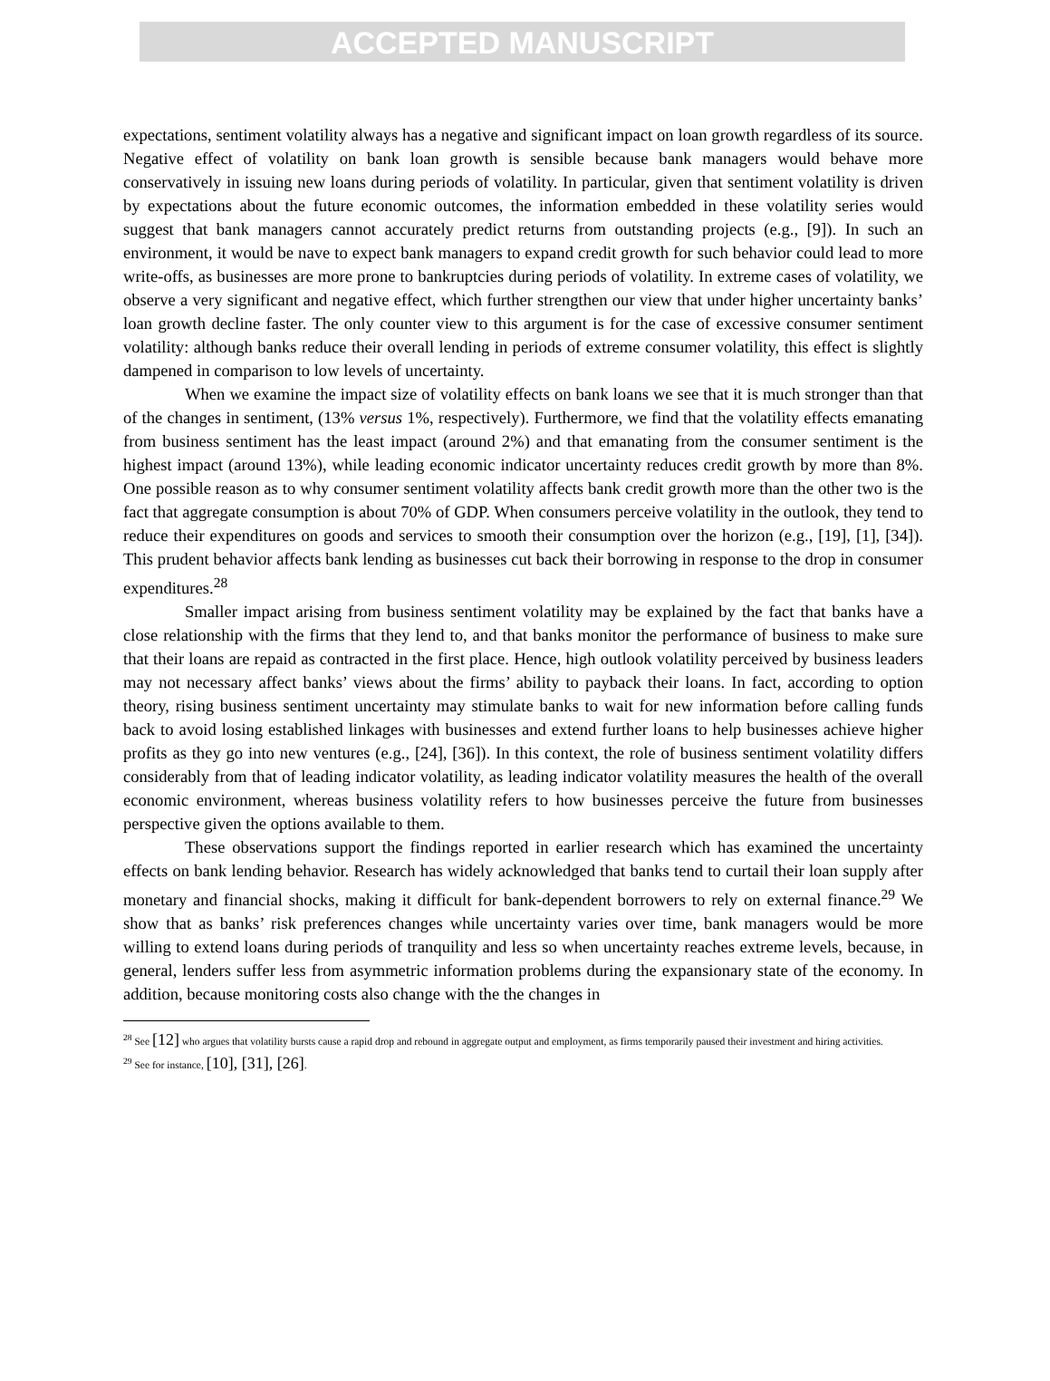ACCEPTED MANUSCRIPT
expectations, sentiment volatility always has a negative and significant impact on loan growth regardless of its source. Negative effect of volatility on bank loan growth is sensible because bank managers would behave more conservatively in issuing new loans during periods of volatility. In particular, given that sentiment volatility is driven by expectations about the future economic outcomes, the information embedded in these volatility series would suggest that bank managers cannot accurately predict returns from outstanding projects (e.g., [9]). In such an environment, it would be nave to expect bank managers to expand credit growth for such behavior could lead to more write-offs, as businesses are more prone to bankruptcies during periods of volatility. In extreme cases of volatility, we observe a very significant and negative effect, which further strengthen our view that under higher uncertainty banks’ loan growth decline faster. The only counter view to this argument is for the case of excessive consumer sentiment volatility: although banks reduce their overall lending in periods of extreme consumer volatility, this effect is slightly dampened in comparison to low levels of uncertainty.
When we examine the impact size of volatility effects on bank loans we see that it is much stronger than that of the changes in sentiment, (13% versus 1%, respectively). Furthermore, we find that the volatility effects emanating from business sentiment has the least impact (around 2%) and that emanating from the consumer sentiment is the highest impact (around 13%), while leading economic indicator uncertainty reduces credit growth by more than 8%. One possible reason as to why consumer sentiment volatility affects bank credit growth more than the other two is the fact that aggregate consumption is about 70% of GDP. When consumers perceive volatility in the outlook, they tend to reduce their expenditures on goods and services to smooth their consumption over the horizon (e.g., [19], [1], [34]). This prudent behavior affects bank lending as businesses cut back their borrowing in response to the drop in consumer expenditures.<sup>28</sup>
Smaller impact arising from business sentiment volatility may be explained by the fact that banks have a close relationship with the firms that they lend to, and that banks monitor the performance of business to make sure that their loans are repaid as contracted in the first place. Hence, high outlook volatility perceived by business leaders may not necessary affect banks’ views about the firms’ ability to payback their loans. In fact, according to option theory, rising business sentiment uncertainty may stimulate banks to wait for new information before calling funds back to avoid losing established linkages with businesses and extend further loans to help businesses achieve higher profits as they go into new ventures (e.g., [24], [36]). In this context, the role of business sentiment volatility differs considerably from that of leading indicator volatility, as leading indicator volatility measures the health of the overall economic environment, whereas business volatility refers to how businesses perceive the future from businesses perspective given the options available to them.
These observations support the findings reported in earlier research which has examined the uncertainty effects on bank lending behavior. Research has widely acknowledged that banks tend to curtail their loan supply after monetary and financial shocks, making it difficult for bank-dependent borrowers to rely on external finance.<sup>29</sup> We show that as banks’ risk preferences changes while uncertainty varies over time, bank managers would be more willing to extend loans during periods of tranquility and less so when uncertainty reaches extreme levels, because, in general, lenders suffer less from asymmetric information problems during the expansionary state of the economy. In addition, because monitoring costs also change with the the changes in
<sup>28</sup> See [12] who argues that volatility bursts cause a rapid drop and rebound in aggregate output and employment, as firms temporarily paused their investment and hiring activities.
<sup>29</sup> See for instance, [10], [31], [26].